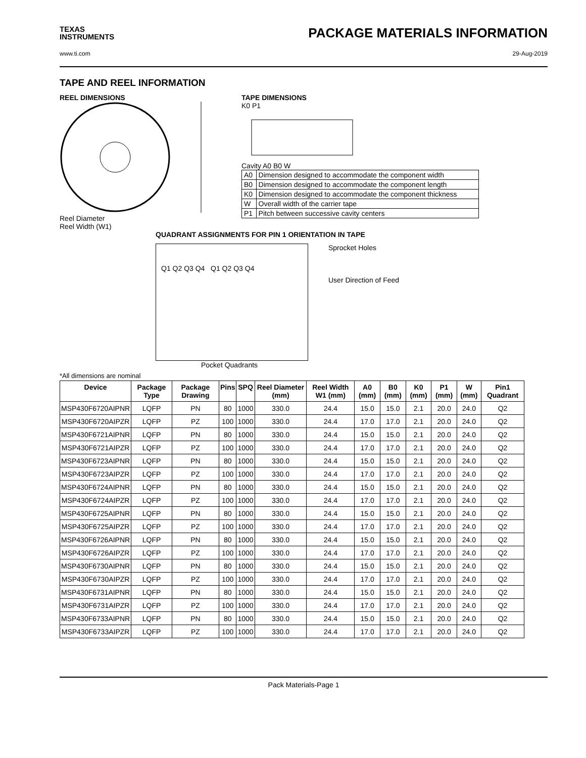TEXAS
INSTRUMENTS
PACKAGE MATERIALS INFORMATION
www.ti.com 29-Aug-2019
TAPE AND REEL INFORMATION
REEL DIMENSIONS
Reel Diameter
Reel Width (W1)
TAPE DIMENSIONS
K0 P1
Cavity A0 B0 W
| A0 | Dimension designed to accommodate the component width |
| B0 | Dimension designed to accommodate the component length |
| K0 | Dimension designed to accommodate the component thickness |
| W | Overall width of the carrier tape |
| P1 | Pitch between successive cavity centers |
QUADRANT ASSIGNMENTS FOR PIN 1 ORIENTATION IN TAPE
Q1 Q2 Q3 Q4 Q1 Q2 Q3 Q4
Sprocket Holes
User Direction of Feed
Pocket Quadrants
*All dimensions are nominal
| Device | Package Type | Package Drawing | Pins | SPQ | Reel Diameter (mm) | Reel Width W1 (mm) | A0 (mm) | B0 (mm) | K0 (mm) | P1 (mm) | W (mm) | Pin1 Quadrant |
| --- | --- | --- | --- | --- | --- | --- | --- | --- | --- | --- | --- | --- |
| MSP430F6720AIPNR | LQFP | PN | 80 | 1000 | 330.0 | 24.4 | 15.0 | 15.0 | 2.1 | 20.0 | 24.0 | Q2 |
| MSP430F6720AIPZR | LQFP | PZ | 100 | 1000 | 330.0 | 24.4 | 17.0 | 17.0 | 2.1 | 20.0 | 24.0 | Q2 |
| MSP430F6721AIPNR | LQFP | PN | 80 | 1000 | 330.0 | 24.4 | 15.0 | 15.0 | 2.1 | 20.0 | 24.0 | Q2 |
| MSP430F6721AIPZR | LQFP | PZ | 100 | 1000 | 330.0 | 24.4 | 17.0 | 17.0 | 2.1 | 20.0 | 24.0 | Q2 |
| MSP430F6723AIPNR | LQFP | PN | 80 | 1000 | 330.0 | 24.4 | 15.0 | 15.0 | 2.1 | 20.0 | 24.0 | Q2 |
| MSP430F6723AIPZR | LQFP | PZ | 100 | 1000 | 330.0 | 24.4 | 17.0 | 17.0 | 2.1 | 20.0 | 24.0 | Q2 |
| MSP430F6724AIPNR | LQFP | PN | 80 | 1000 | 330.0 | 24.4 | 15.0 | 15.0 | 2.1 | 20.0 | 24.0 | Q2 |
| MSP430F6724AIPZR | LQFP | PZ | 100 | 1000 | 330.0 | 24.4 | 17.0 | 17.0 | 2.1 | 20.0 | 24.0 | Q2 |
| MSP430F6725AIPNR | LQFP | PN | 80 | 1000 | 330.0 | 24.4 | 15.0 | 15.0 | 2.1 | 20.0 | 24.0 | Q2 |
| MSP430F6725AIPZR | LQFP | PZ | 100 | 1000 | 330.0 | 24.4 | 17.0 | 17.0 | 2.1 | 20.0 | 24.0 | Q2 |
| MSP430F6726AIPNR | LQFP | PN | 80 | 1000 | 330.0 | 24.4 | 15.0 | 15.0 | 2.1 | 20.0 | 24.0 | Q2 |
| MSP430F6726AIPZR | LQFP | PZ | 100 | 1000 | 330.0 | 24.4 | 17.0 | 17.0 | 2.1 | 20.0 | 24.0 | Q2 |
| MSP430F6730AIPNR | LQFP | PN | 80 | 1000 | 330.0 | 24.4 | 15.0 | 15.0 | 2.1 | 20.0 | 24.0 | Q2 |
| MSP430F6730AIPZR | LQFP | PZ | 100 | 1000 | 330.0 | 24.4 | 17.0 | 17.0 | 2.1 | 20.0 | 24.0 | Q2 |
| MSP430F6731AIPNR | LQFP | PN | 80 | 1000 | 330.0 | 24.4 | 15.0 | 15.0 | 2.1 | 20.0 | 24.0 | Q2 |
| MSP430F6731AIPZR | LQFP | PZ | 100 | 1000 | 330.0 | 24.4 | 17.0 | 17.0 | 2.1 | 20.0 | 24.0 | Q2 |
| MSP430F6733AIPNR | LQFP | PN | 80 | 1000 | 330.0 | 24.4 | 15.0 | 15.0 | 2.1 | 20.0 | 24.0 | Q2 |
| MSP430F6733AIPZR | LQFP | PZ | 100 | 1000 | 330.0 | 24.4 | 17.0 | 17.0 | 2.1 | 20.0 | 24.0 | Q2 |
Pack Materials-Page 1